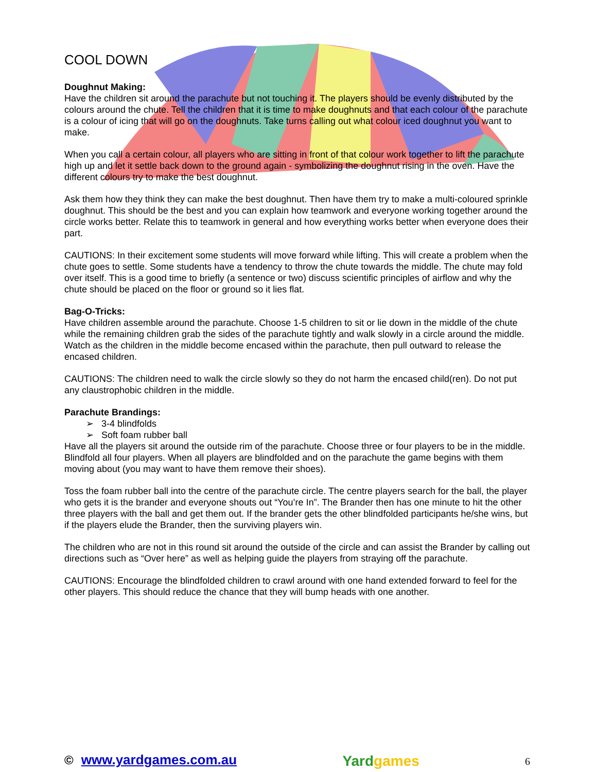COOL DOWN
Doughnut Making:
Have the children sit around the parachute but not touching it. The players should be evenly distributed by the colours around the chute. Tell the children that it is time to make doughnuts and that each colour of the parachute is a colour of icing that will go on the doughnuts. Take turns calling out what colour iced doughnut you want to make.
When you call a certain colour, all players who are sitting in front of that colour work together to lift the parachute high up and let it settle back down to the ground again - symbolizing the doughnut rising in the oven. Have the different colours try to make the best doughnut.
Ask them how they think they can make the best doughnut. Then have them try to make a multi-coloured sprinkle doughnut. This should be the best and you can explain how teamwork and everyone working together around the circle works better. Relate this to teamwork in general and how everything works better when everyone does their part.
CAUTIONS: In their excitement some students will move forward while lifting. This will create a problem when the chute goes to settle. Some students have a tendency to throw the chute towards the middle. The chute may fold over itself. This is a good time to briefly (a sentence or two) discuss scientific principles of airflow and why the chute should be placed on the floor or ground so it lies flat.
Bag-O-Tricks:
Have children assemble around the parachute. Choose 1-5 children to sit or lie down in the middle of the chute while the remaining children grab the sides of the parachute tightly and walk slowly in a circle around the middle. Watch as the children in the middle become encased within the parachute, then pull outward to release the encased children.
CAUTIONS: The children need to walk the circle slowly so they do not harm the encased child(ren). Do not put any claustrophobic children in the middle.
Parachute Brandings:
➢ 3-4 blindfolds
➢ Soft foam rubber ball
Have all the players sit around the outside rim of the parachute. Choose three or four players to be in the middle. Blindfold all four players. When all players are blindfolded and on the parachute the game begins with them moving about (you may want to have them remove their shoes).
Toss the foam rubber ball into the centre of the parachute circle. The centre players search for the ball, the player who gets it is the brander and everyone shouts out “You’re In”. The Brander then has one minute to hit the other three players with the ball and get them out. If the brander gets the other blindfolded participants he/she wins, but if the players elude the Brander, then the surviving players win.
The children who are not in this round sit around the outside of the circle and can assist the Brander by calling out directions such as “Over here” as well as helping guide the players from straying off the parachute.
CAUTIONS: Encourage the blindfolded children to crawl around with one hand extended forward to feel for the other players. This should reduce the chance that they will bump heads with one another.
© www.yardgames.com.au
Yardgames
6